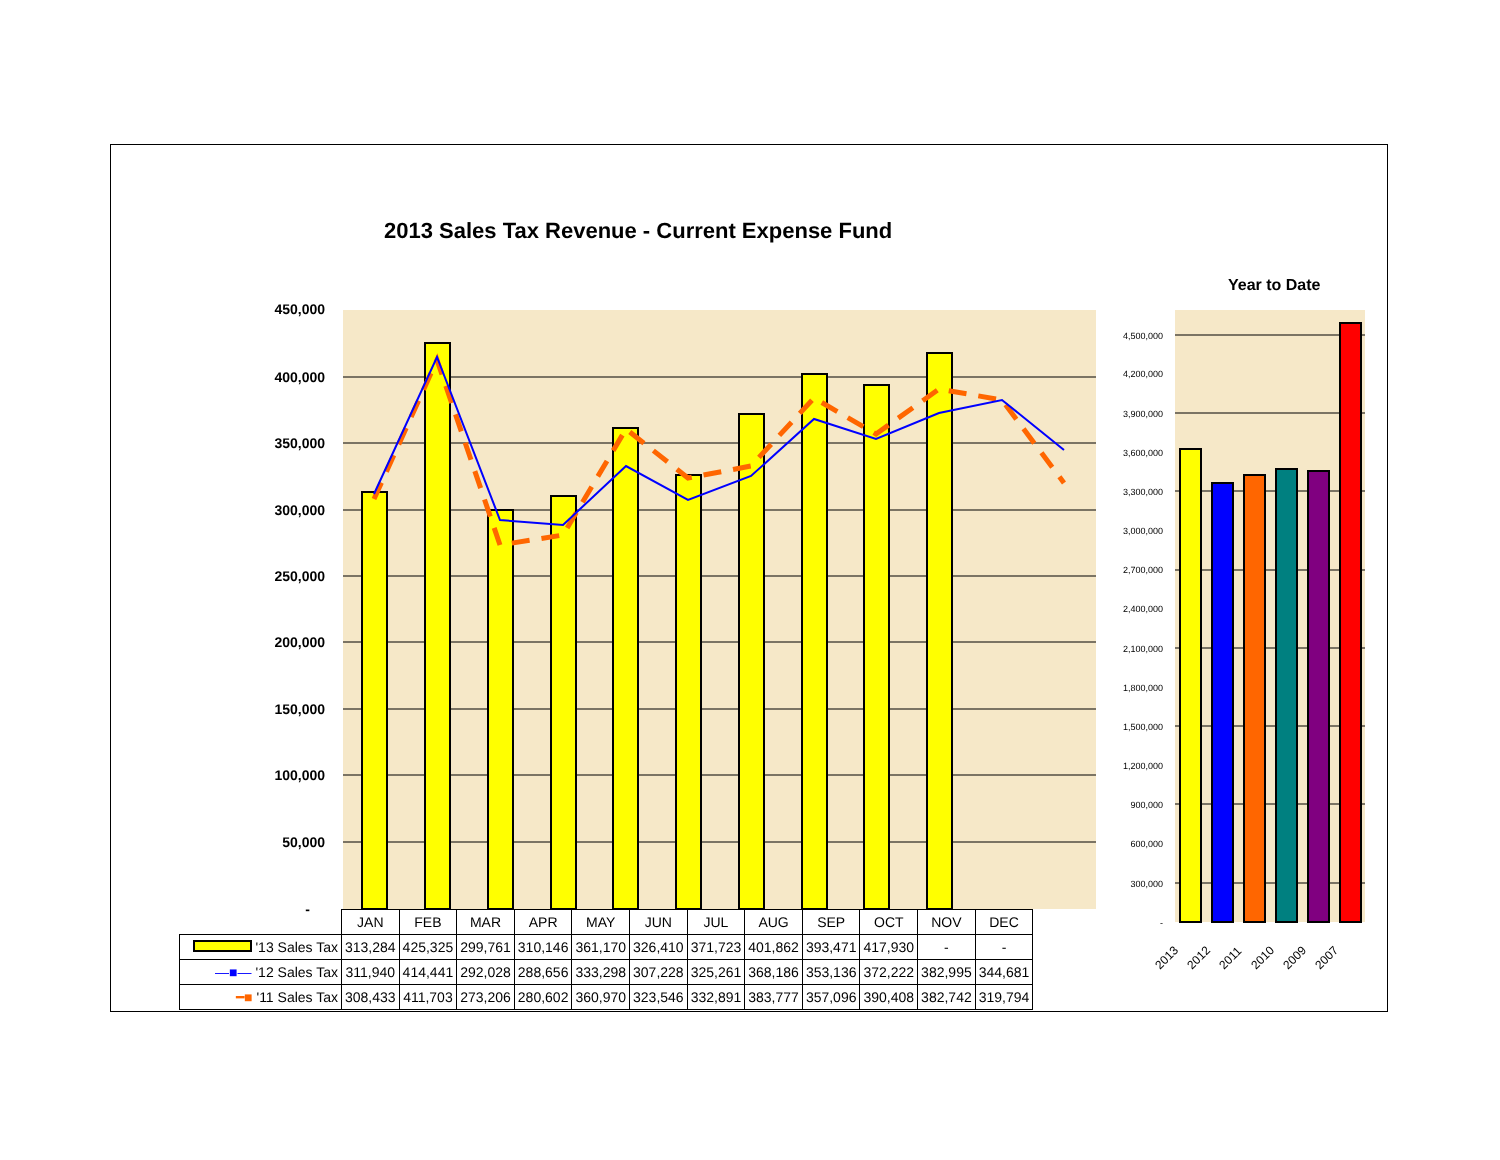2013 Sales Tax Revenue - Current Expense Fund
Year to Date
450,000
400,000
350,000
300,000
250,000
200,000
150,000
100,000
50,000
-
4,500,000
4,200,000
3,900,000
3,600,000
3,300,000
3,000,000
2,700,000
2,400,000
2,100,000
1,800,000
1,500,000
1,200,000
900,000
600,000
300,000
-
2013
2012
2011
2010
2009
2007
| | JAN | FEB | MAR | APR | MAY | JUN | JUL | AUG | SEP | OCT | NOV | DEC |
| --- | --- | --- | --- | --- | --- | --- | --- | --- | --- | --- | --- | --- |
| '13 Sales Tax | 313,284 | 425,325 | 299,761 | 310,146 | 361,170 | 326,410 | 371,723 | 401,862 | 393,471 | 417,930 | - | - |
| —■— '12 Sales Tax | 311,940 | 414,441 | 292,028 | 288,656 | 333,298 | 307,228 | 325,261 | 368,186 | 353,136 | 372,222 | 382,995 | 344,681 |
| ━■ '11 Sales Tax | 308,433 | 411,703 | 273,206 | 280,602 | 360,970 | 323,546 | 332,891 | 383,777 | 357,096 | 390,408 | 382,742 | 319,794 |